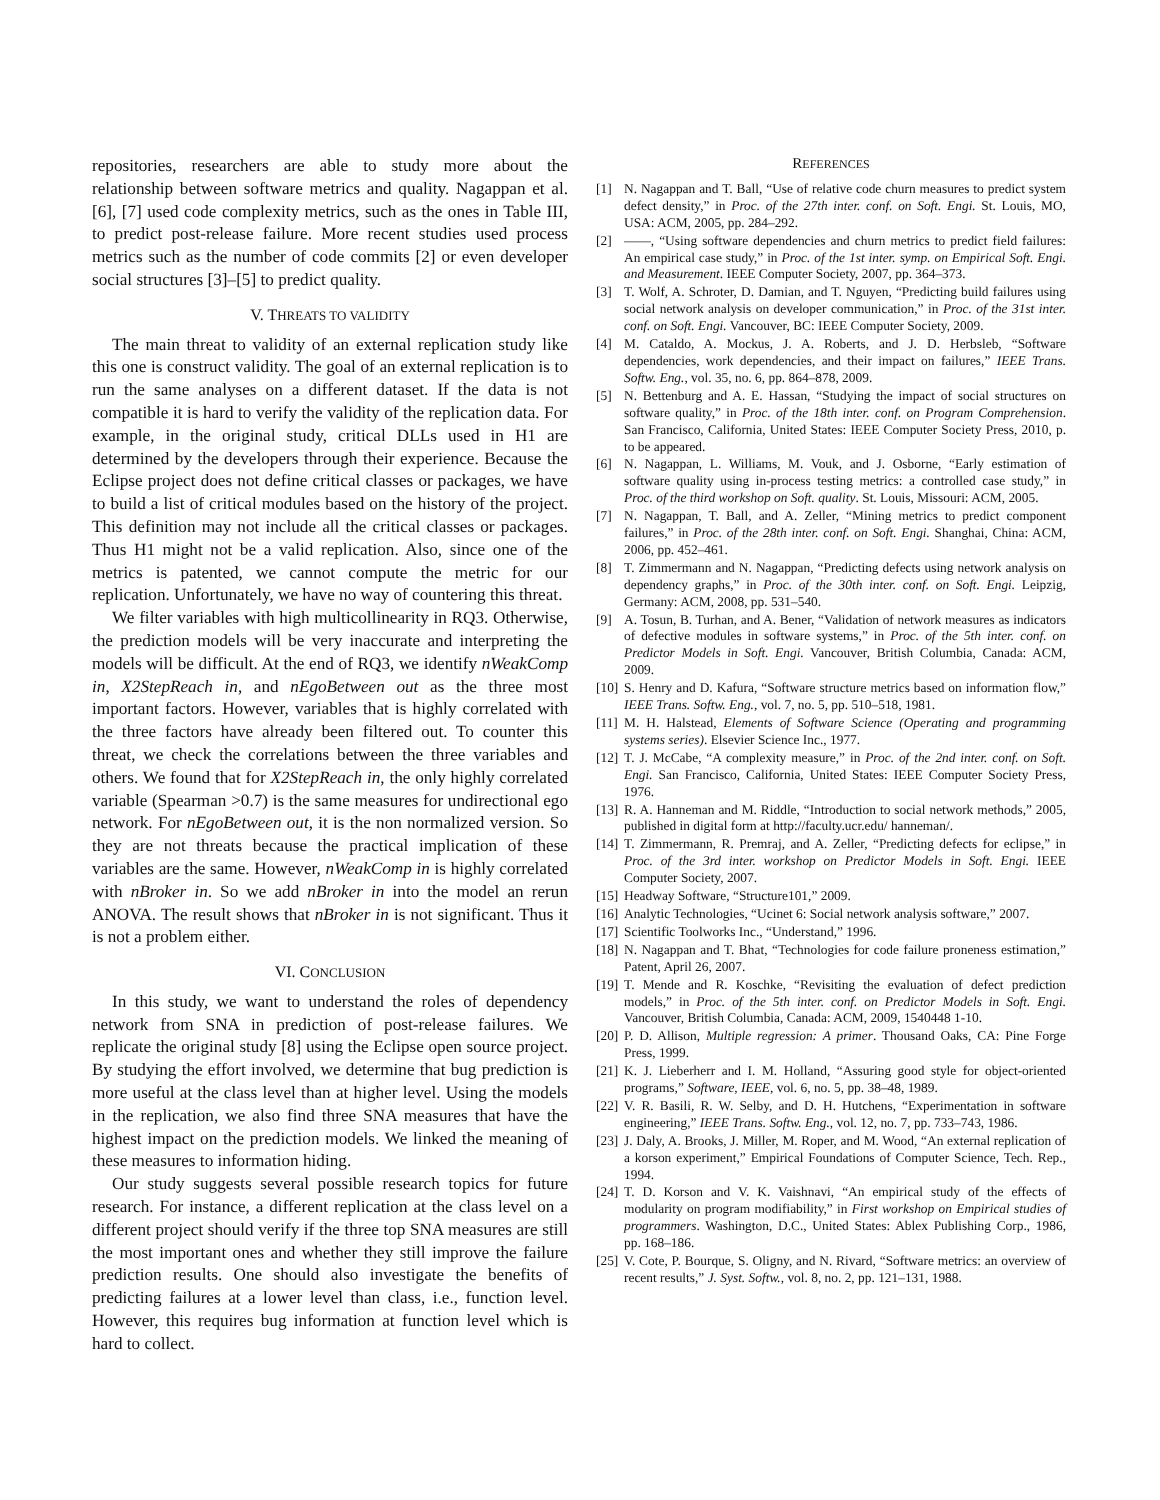repositories, researchers are able to study more about the relationship between software metrics and quality. Nagappan et al. [6], [7] used code complexity metrics, such as the ones in Table III, to predict post-release failure. More recent studies used process metrics such as the number of code commits [2] or even developer social structures [3]–[5] to predict quality.
V. THREATS TO VALIDITY
The main threat to validity of an external replication study like this one is construct validity. The goal of an external replication is to run the same analyses on a different dataset. If the data is not compatible it is hard to verify the validity of the replication data. For example, in the original study, critical DLLs used in H1 are determined by the developers through their experience. Because the Eclipse project does not define critical classes or packages, we have to build a list of critical modules based on the history of the project. This definition may not include all the critical classes or packages. Thus H1 might not be a valid replication. Also, since one of the metrics is patented, we cannot compute the metric for our replication. Unfortunately, we have no way of countering this threat.
We filter variables with high multicollinearity in RQ3. Otherwise, the prediction models will be very inaccurate and interpreting the models will be difficult. At the end of RQ3, we identify nWeakComp in, X2StepReach in, and nEgoBetween out as the three most important factors. However, variables that is highly correlated with the three factors have already been filtered out. To counter this threat, we check the correlations between the three variables and others. We found that for X2StepReach in, the only highly correlated variable (Spearman >0.7) is the same measures for undirectional ego network. For nEgoBetween out, it is the non normalized version. So they are not threats because the practical implication of these variables are the same. However, nWeakComp in is highly correlated with nBroker in. So we add nBroker in into the model an rerun ANOVA. The result shows that nBroker in is not significant. Thus it is not a problem either.
VI. CONCLUSION
In this study, we want to understand the roles of dependency network from SNA in prediction of post-release failures. We replicate the original study [8] using the Eclipse open source project. By studying the effort involved, we determine that bug prediction is more useful at the class level than at higher level. Using the models in the replication, we also find three SNA measures that have the highest impact on the prediction models. We linked the meaning of these measures to information hiding.
Our study suggests several possible research topics for future research. For instance, a different replication at the class level on a different project should verify if the three top SNA measures are still the most important ones and whether they still improve the failure prediction results. One should also investigate the benefits of predicting failures at a lower level than class, i.e., function level. However, this requires bug information at function level which is hard to collect.
REFERENCES
[1] N. Nagappan and T. Ball, “Use of relative code churn measures to predict system defect density,” in Proc. of the 27th inter. conf. on Soft. Engi. St. Louis, MO, USA: ACM, 2005, pp. 284–292.
[2] ——, “Using software dependencies and churn metrics to predict field failures: An empirical case study,” in Proc. of the 1st inter. symp. on Empirical Soft. Engi. and Measurement. IEEE Computer Society, 2007, pp. 364–373.
[3] T. Wolf, A. Schroter, D. Damian, and T. Nguyen, “Predicting build failures using social network analysis on developer communication,” in Proc. of the 31st inter. conf. on Soft. Engi. Vancouver, BC: IEEE Computer Society, 2009.
[4] M. Cataldo, A. Mockus, J. A. Roberts, and J. D. Herbsleb, “Software dependencies, work dependencies, and their impact on failures,” IEEE Trans. Softw. Eng., vol. 35, no. 6, pp. 864–878, 2009.
[5] N. Bettenburg and A. E. Hassan, “Studying the impact of social structures on software quality,” in Proc. of the 18th inter. conf. on Program Comprehension. San Francisco, California, United States: IEEE Computer Society Press, 2010, p. to be appeared.
[6] N. Nagappan, L. Williams, M. Vouk, and J. Osborne, “Early estimation of software quality using in-process testing metrics: a controlled case study,” in Proc. of the third workshop on Soft. quality. St. Louis, Missouri: ACM, 2005.
[7] N. Nagappan, T. Ball, and A. Zeller, “Mining metrics to predict component failures,” in Proc. of the 28th inter. conf. on Soft. Engi. Shanghai, China: ACM, 2006, pp. 452–461.
[8] T. Zimmermann and N. Nagappan, “Predicting defects using network analysis on dependency graphs,” in Proc. of the 30th inter. conf. on Soft. Engi. Leipzig, Germany: ACM, 2008, pp. 531–540.
[9] A. Tosun, B. Turhan, and A. Bener, “Validation of network measures as indicators of defective modules in software systems,” in Proc. of the 5th inter. conf. on Predictor Models in Soft. Engi. Vancouver, British Columbia, Canada: ACM, 2009.
[10] S. Henry and D. Kafura, “Software structure metrics based on information flow,” IEEE Trans. Softw. Eng., vol. 7, no. 5, pp. 510–518, 1981.
[11] M. H. Halstead, Elements of Software Science (Operating and programming systems series). Elsevier Science Inc., 1977.
[12] T. J. McCabe, “A complexity measure,” in Proc. of the 2nd inter. conf. on Soft. Engi. San Francisco, California, United States: IEEE Computer Society Press, 1976.
[13] R. A. Hanneman and M. Riddle, “Introduction to social network methods,” 2005, published in digital form at http://faculty.ucr.edu/ hanneman/.
[14] T. Zimmermann, R. Premraj, and A. Zeller, “Predicting defects for eclipse,” in Proc. of the 3rd inter. workshop on Predictor Models in Soft. Engi. IEEE Computer Society, 2007.
[15] Headway Software, “Structure101,” 2009.
[16] Analytic Technologies, “Ucinet 6: Social network analysis software,” 2007.
[17] Scientific Toolworks Inc., “Understand,” 1996.
[18] N. Nagappan and T. Bhat, “Technologies for code failure proneness estimation,” Patent, April 26, 2007.
[19] T. Mende and R. Koschke, “Revisiting the evaluation of defect prediction models,” in Proc. of the 5th inter. conf. on Predictor Models in Soft. Engi. Vancouver, British Columbia, Canada: ACM, 2009, 1540448 1-10.
[20] P. D. Allison, Multiple regression: A primer. Thousand Oaks, CA: Pine Forge Press, 1999.
[21] K. J. Lieberherr and I. M. Holland, “Assuring good style for object-oriented programs,” Software, IEEE, vol. 6, no. 5, pp. 38–48, 1989.
[22] V. R. Basili, R. W. Selby, and D. H. Hutchens, “Experimentation in software engineering,” IEEE Trans. Softw. Eng., vol. 12, no. 7, pp. 733–743, 1986.
[23] J. Daly, A. Brooks, J. Miller, M. Roper, and M. Wood, “An external replication of a korson experiment,” Empirical Foundations of Computer Science, Tech. Rep., 1994.
[24] T. D. Korson and V. K. Vaishnavi, “An empirical study of the effects of modularity on program modifiability,” in First workshop on Empirical studies of programmers. Washington, D.C., United States: Ablex Publishing Corp., 1986, pp. 168–186.
[25] V. Cote, P. Bourque, S. Oligny, and N. Rivard, “Software metrics: an overview of recent results,” J. Syst. Softw., vol. 8, no. 2, pp. 121–131, 1988.